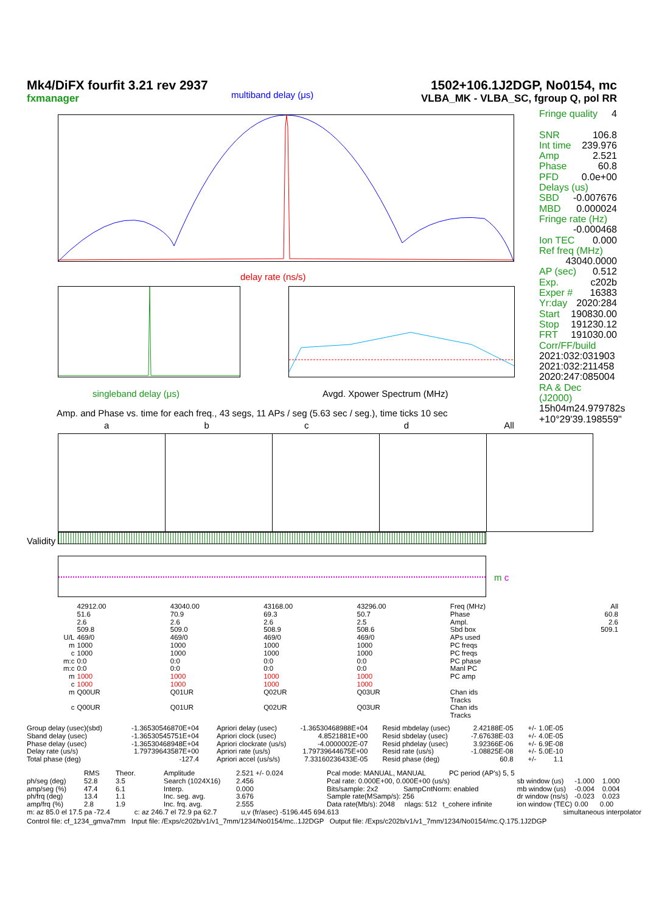Mk4/DiFX fourfit 3.21 rev 2937
fxmanager
1502+106.1J2DGP, No0154, mc
VLBA_MK - VLBA_SC, fgroup Q, pol RR
multiband delay (μs)
delay rate (ns/s)
singleband delay (μs) Avgd. Xpower Spectrum (MHz)
Fringe quality 4
SNR 106.8
Int time 239.976
Amp 2.521
Phase 60.8
PFD 0.0e+00
Delays (us)
SBD -0.007676
MBD 0.000024
Fringe rate (Hz)
-0.000468
Ion TEC 0.000
Ref freq (MHz)
43040.0000
AP (sec) 0.512
Exp. c202b
Exper # 16383
Yr:day 2020:284
Start 190830.00
Stop 191230.12
FRT 191030.00
Corr/FF/build
2021:032:031903
2021:032:211458
2020:247:085004
RA & Dec (J2000)
15h04m24.979782s
+10°29'39.198559"
Amp. and Phase vs. time for each freq., 43 segs, 11 APs / seg (5.63 sec / seg.), time ticks 10 sec
abcd All
Validity
m c
| | 42912.00 | 43040.00 | 43168.00 | 43296.00 | Freq (MHz) | All |
| | 51.6 | 70.9 | 69.3 | 50.7 | Phase | 60.8 |
| | 2.6 | 2.6 | 2.6 | 2.5 | Ampl. | 2.6 |
| | 509.8 | 509.0 | 508.9 | 508.6 | Sbd box | 509.1 |
| U/L | 469/0 | 469/0 | 469/0 | 469/0 | APs used | |
| m | 1000 | 1000 | 1000 | 1000 | PC freqs | |
| c | 1000 | 1000 | 1000 | 1000 | PC freqs | |
| m:c | 0:0 | 0:0 | 0:0 | 0:0 | PC phase | |
| m:c | 0:0 | 0:0 | 0:0 | 0:0 | Manl PC | |
| m | 1000 | 1000 | 1000 | 1000 | PC amp | |
| c | 1000 | 1000 | 1000 | 1000 | | |
| m | Q00UR | Q01UR | Q02UR | Q03UR | Chan ids Tracks | |
| c | Q00UR | Q01UR | Q02UR | Q03UR | Chan ids Tracks | |
| Group delay (usec)(sbd) Sband delay (usec) Phase delay (usec) Delay rate (us/s) Total phase (deg) | -1.36530546870E+04 -1.36530545751E+04 -1.36530468948E+04 1.79739643587E+00 -127.4 | Apriori delay (usec) Apriori clock (usec) Apriori clockrate (us/s) Apriori rate (us/s) Apriori accel (us/s/s) | -1.36530468988E+04 4.8521881E+00 -4.0000002E-07 1.79739644675E+00 7.33160236433E-05 | Resid mbdelay (usec) Resid sbdelay (usec) Resid phdelay (usec) Resid rate (us/s) Resid phase (deg) | 2.42188E-05 -7.67638E-03 3.92366E-06 -1.08825E-08 60.8 | +/- +/- +/- +/- +/- | 1.0E-05 4.0E-05 6.9E-08 5.0E-10 1.1 |
| ph/seg (deg) amp/seg (%) ph/frq (deg) amp/frq (%) | RMS 52.8 47.4 13.4 2.8 | Theor. 3.5 6.1 1.1 1.9 | Amplitude Search (1024X16) Interp. Inc. seg. avg. Inc. frq. avg. | 2.521 +/- 0.024 2.456 0.000 3.676 2.555 | Pcal mode: MANUAL, MANUAL PC period (AP's) 5, 5 Pcal rate: 0.000E+00, 0.000E+00 (us/s) Bits/sample: 2x2 SampCntNorm: enabled Sample rate(MSamp/s): 256 Data rate(Mb/s): 2048 nlags: 512 t_cohere infinite | sb window (us) mb window (us) dr window (ns/s) ion window (TEC) | -1.000 1.000 -0.004 0.004 -0.023 0.023 0.00 0.00 |
m: az 85.0 el 17.5 pa -72.4 c: az 246.7 el 72.9 pa 62.7 u,v (fr/asec) -5196.445 694.613 simultaneous interpolator
Control file: cf_1234_gmva7mm Input file: /Exps/c202b/v1/v1_7mm/1234/No0154/mc..1J2DGP Output file: /Exps/c202b/v1/v1_7mm/1234/No0154/mc.Q.175.1J2DGP